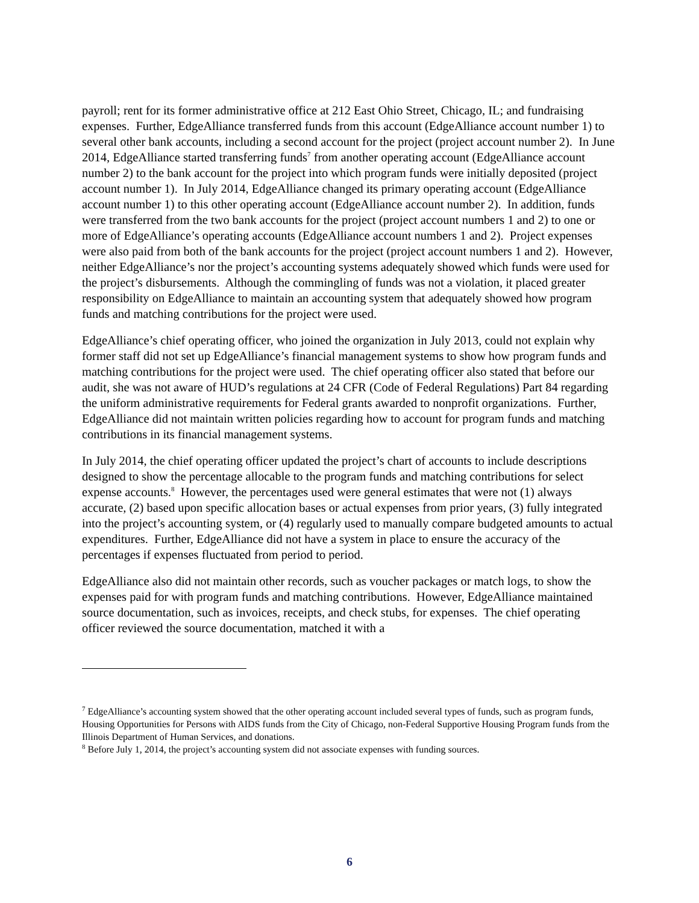payroll; rent for its former administrative office at 212 East Ohio Street, Chicago, IL; and fundraising expenses. Further, EdgeAlliance transferred funds from this account (EdgeAlliance account number 1) to several other bank accounts, including a second account for the project (project account number 2). In June 2014, EdgeAlliance started transferring funds<sup>7</sup> from another operating account (EdgeAlliance account number 2) to the bank account for the project into which program funds were initially deposited (project account number 1). In July 2014, EdgeAlliance changed its primary operating account (EdgeAlliance account number 1) to this other operating account (EdgeAlliance account number 2). In addition, funds were transferred from the two bank accounts for the project (project account numbers 1 and 2) to one or more of EdgeAlliance’s operating accounts (EdgeAlliance account numbers 1 and 2). Project expenses were also paid from both of the bank accounts for the project (project account numbers 1 and 2). However, neither EdgeAlliance’s nor the project’s accounting systems adequately showed which funds were used for the project’s disbursements. Although the commingling of funds was not a violation, it placed greater responsibility on EdgeAlliance to maintain an accounting system that adequately showed how program funds and matching contributions for the project were used.
EdgeAlliance’s chief operating officer, who joined the organization in July 2013, could not explain why former staff did not set up EdgeAlliance’s financial management systems to show how program funds and matching contributions for the project were used. The chief operating officer also stated that before our audit, she was not aware of HUD’s regulations at 24 CFR (Code of Federal Regulations) Part 84 regarding the uniform administrative requirements for Federal grants awarded to nonprofit organizations. Further, EdgeAlliance did not maintain written policies regarding how to account for program funds and matching contributions in its financial management systems.
In July 2014, the chief operating officer updated the project’s chart of accounts to include descriptions designed to show the percentage allocable to the program funds and matching contributions for select expense accounts.<sup>8</sup> However, the percentages used were general estimates that were not (1) always accurate, (2) based upon specific allocation bases or actual expenses from prior years, (3) fully integrated into the project’s accounting system, or (4) regularly used to manually compare budgeted amounts to actual expenditures. Further, EdgeAlliance did not have a system in place to ensure the accuracy of the percentages if expenses fluctuated from period to period.
EdgeAlliance also did not maintain other records, such as voucher packages or match logs, to show the expenses paid for with program funds and matching contributions. However, EdgeAlliance maintained source documentation, such as invoices, receipts, and check stubs, for expenses. The chief operating officer reviewed the source documentation, matched it with a
<sup>7</sup> EdgeAlliance’s accounting system showed that the other operating account included several types of funds, such as program funds, Housing Opportunities for Persons with AIDS funds from the City of Chicago, non-Federal Supportive Housing Program funds from the Illinois Department of Human Services, and donations.
<sup>8</sup> Before July 1, 2014, the project’s accounting system did not associate expenses with funding sources.
6